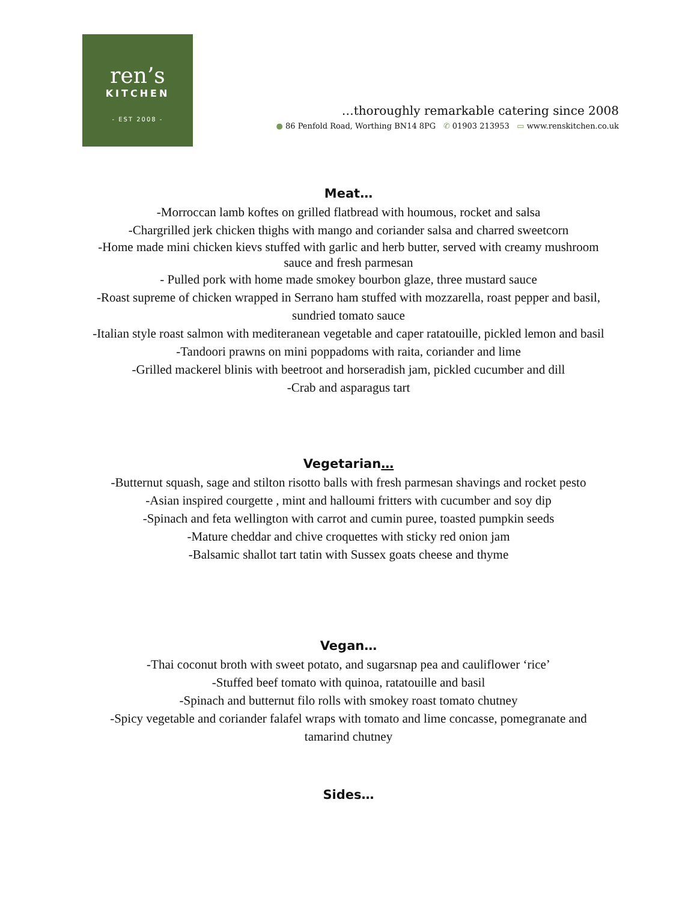ren’s
KITCHEN
- EST 2008 -
…thoroughly remarkable catering since 2008
● 86 Penfold Road, Worthing BN14 8PG ✆ 01903 213953 ▭ www.renskitchen.co.uk
Meat…
-Morroccan lamb koftes on grilled flatbread with houmous, rocket and salsa
-Chargrilled jerk chicken thighs with mango and coriander salsa and charred sweetcorn
-Home made mini chicken kievs stuffed with garlic and herb butter, served with creamy mushroom sauce and fresh parmesan
- Pulled pork with home made smokey bourbon glaze, three mustard sauce
-Roast supreme of chicken wrapped in Serrano ham stuffed with mozzarella, roast pepper and basil, sundried tomato sauce
-Italian style roast salmon with mediteranean vegetable and caper ratatouille, pickled lemon and basil
-Tandoori prawns on mini poppadoms with raita, coriander and lime
-Grilled mackerel blinis with beetroot and horseradish jam, pickled cucumber and dill
-Crab and asparagus tart
Vegetarian…
-Butternut squash, sage and stilton risotto balls with fresh parmesan shavings and rocket pesto
-Asian inspired courgette , mint and halloumi fritters with cucumber and soy dip
-Spinach and feta wellington with carrot and cumin puree, toasted pumpkin seeds
-Mature cheddar and chive croquettes with sticky red onion jam
-Balsamic shallot tart tatin with Sussex goats cheese and thyme
Vegan…
-Thai coconut broth with sweet potato, and sugarsnap pea and cauliflower ‘rice’
-Stuffed beef tomato with quinoa, ratatouille and basil
-Spinach and butternut filo rolls with smokey roast tomato chutney
-Spicy vegetable and coriander falafel wraps with tomato and lime concasse, pomegranate and tamarind chutney
Sides…